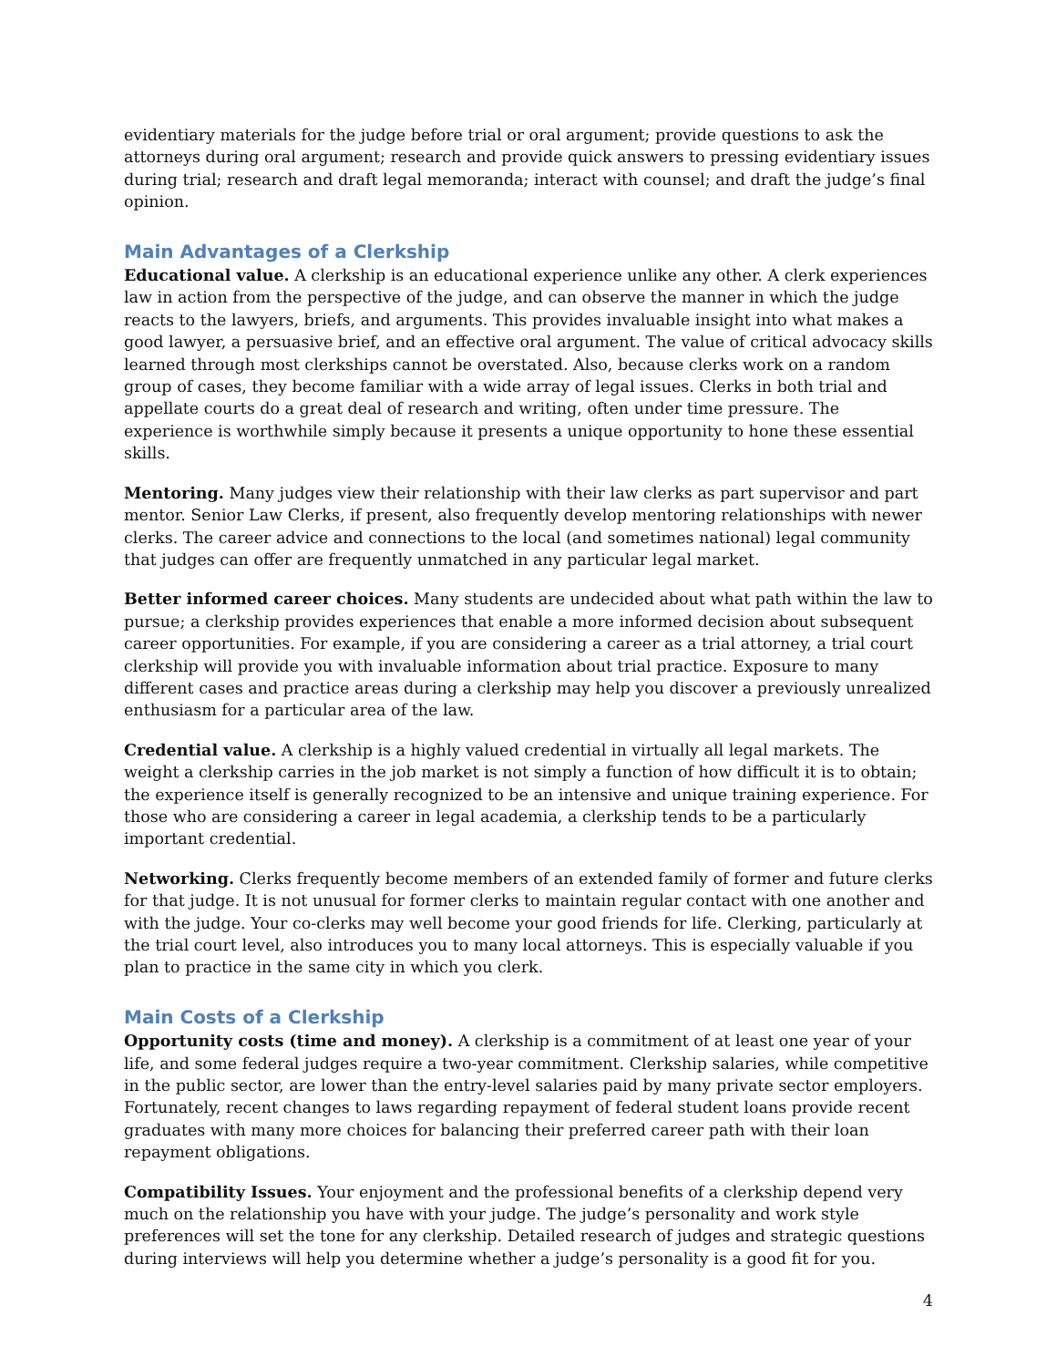evidentiary materials for the judge before trial or oral argument; provide questions to ask the attorneys during oral argument; research and provide quick answers to pressing evidentiary issues during trial; research and draft legal memoranda; interact with counsel; and draft the judge’s final opinion.
Main Advantages of a Clerkship
Educational value. A clerkship is an educational experience unlike any other. A clerk experiences law in action from the perspective of the judge, and can observe the manner in which the judge reacts to the lawyers, briefs, and arguments. This provides invaluable insight into what makes a good lawyer, a persuasive brief, and an effective oral argument. The value of critical advocacy skills learned through most clerkships cannot be overstated. Also, because clerks work on a random group of cases, they become familiar with a wide array of legal issues. Clerks in both trial and appellate courts do a great deal of research and writing, often under time pressure. The experience is worthwhile simply because it presents a unique opportunity to hone these essential skills.
Mentoring. Many judges view their relationship with their law clerks as part supervisor and part mentor. Senior Law Clerks, if present, also frequently develop mentoring relationships with newer clerks. The career advice and connections to the local (and sometimes national) legal community that judges can offer are frequently unmatched in any particular legal market.
Better informed career choices. Many students are undecided about what path within the law to pursue; a clerkship provides experiences that enable a more informed decision about subsequent career opportunities. For example, if you are considering a career as a trial attorney, a trial court clerkship will provide you with invaluable information about trial practice. Exposure to many different cases and practice areas during a clerkship may help you discover a previously unrealized enthusiasm for a particular area of the law.
Credential value. A clerkship is a highly valued credential in virtually all legal markets. The weight a clerkship carries in the job market is not simply a function of how difficult it is to obtain; the experience itself is generally recognized to be an intensive and unique training experience. For those who are considering a career in legal academia, a clerkship tends to be a particularly important credential.
Networking. Clerks frequently become members of an extended family of former and future clerks for that judge. It is not unusual for former clerks to maintain regular contact with one another and with the judge. Your co-clerks may well become your good friends for life. Clerking, particularly at the trial court level, also introduces you to many local attorneys. This is especially valuable if you plan to practice in the same city in which you clerk.
Main Costs of a Clerkship
Opportunity costs (time and money). A clerkship is a commitment of at least one year of your life, and some federal judges require a two-year commitment. Clerkship salaries, while competitive in the public sector, are lower than the entry-level salaries paid by many private sector employers. Fortunately, recent changes to laws regarding repayment of federal student loans provide recent graduates with many more choices for balancing their preferred career path with their loan repayment obligations.
Compatibility Issues. Your enjoyment and the professional benefits of a clerkship depend very much on the relationship you have with your judge. The judge’s personality and work style preferences will set the tone for any clerkship. Detailed research of judges and strategic questions during interviews will help you determine whether a judge’s personality is a good fit for you.
4